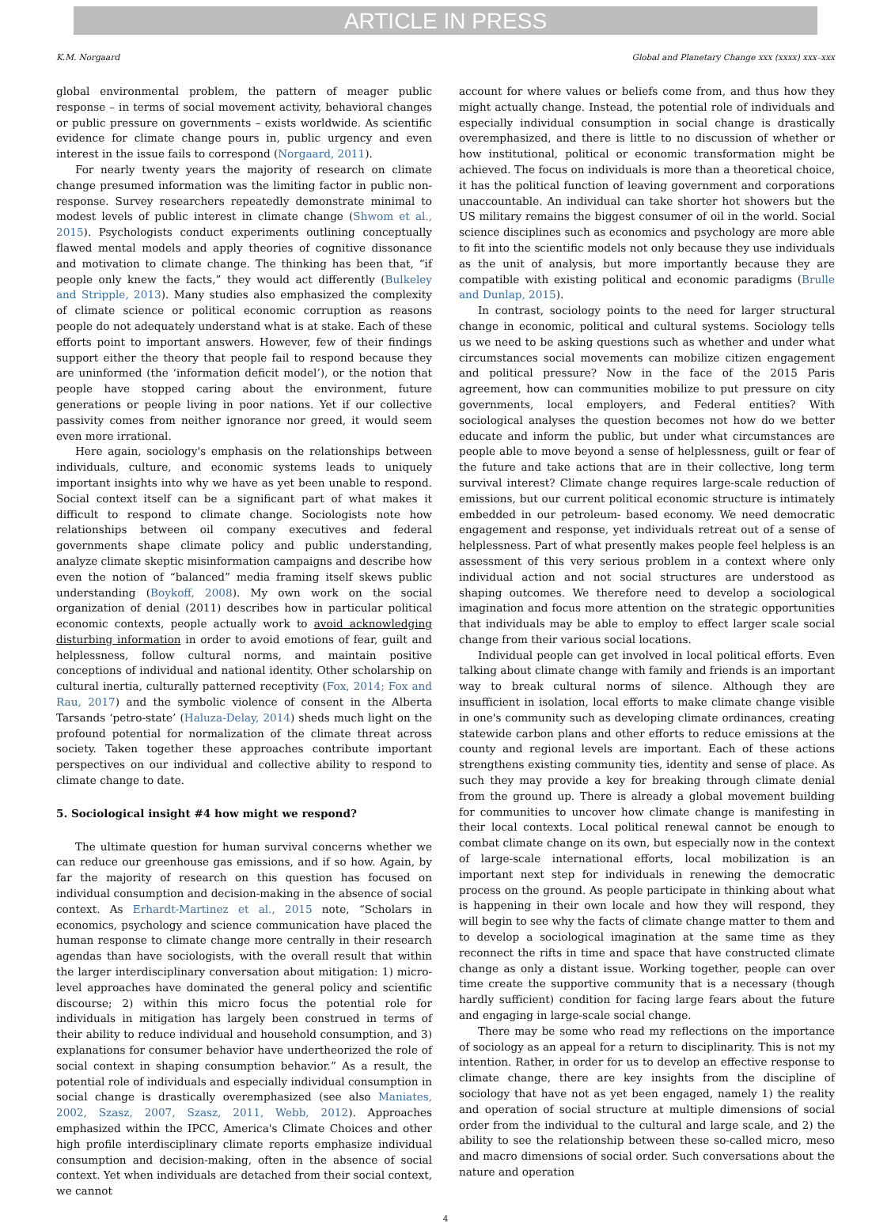ARTICLE IN PRESS
K.M. Norgaard Global and Planetary Change xxx (xxxx) xxx–xxx
global environmental problem, the pattern of meager public response – in terms of social movement activity, behavioral changes or public pressure on governments – exists worldwide. As scientific evidence for climate change pours in, public urgency and even interest in the issue fails to correspond (Norgaard, 2011).
For nearly twenty years the majority of research on climate change presumed information was the limiting factor in public non-response. Survey researchers repeatedly demonstrate minimal to modest levels of public interest in climate change (Shwom et al., 2015). Psychologists conduct experiments outlining conceptually flawed mental models and apply theories of cognitive dissonance and motivation to climate change. The thinking has been that, “if people only knew the facts,” they would act differently (Bulkeley and Stripple, 2013). Many studies also emphasized the complexity of climate science or political economic corruption as reasons people do not adequately understand what is at stake. Each of these efforts point to important answers. However, few of their findings support either the theory that people fail to respond because they are uninformed (the ‘information deficit model’), or the notion that people have stopped caring about the environment, future generations or people living in poor nations. Yet if our collective passivity comes from neither ignorance nor greed, it would seem even more irrational.
Here again, sociology's emphasis on the relationships between individuals, culture, and economic systems leads to uniquely important insights into why we have as yet been unable to respond. Social context itself can be a significant part of what makes it difficult to respond to climate change. Sociologists note how relationships between oil company executives and federal governments shape climate policy and public understanding, analyze climate skeptic misinformation campaigns and describe how even the notion of “balanced” media framing itself skews public understanding (Boykoff, 2008). My own work on the social organization of denial (2011) describes how in particular political economic contexts, people actually work to avoid acknowledging disturbing information in order to avoid emotions of fear, guilt and helplessness, follow cultural norms, and maintain positive conceptions of individual and national identity. Other scholarship on cultural inertia, culturally patterned receptivity (Fox, 2014; Fox and Rau, 2017) and the symbolic violence of consent in the Alberta Tarsands ‘petro-state’ (Haluza-Delay, 2014) sheds much light on the profound potential for normalization of the climate threat across society. Taken together these approaches contribute important perspectives on our individual and collective ability to respond to climate change to date.
5. Sociological insight #4 how might we respond?
The ultimate question for human survival concerns whether we can reduce our greenhouse gas emissions, and if so how. Again, by far the majority of research on this question has focused on individual consumption and decision-making in the absence of social context. As Erhardt-Martinez et al., 2015 note, “Scholars in economics, psychology and science communication have placed the human response to climate change more centrally in their research agendas than have sociologists, with the overall result that within the larger interdisciplinary conversation about mitigation: 1) micro-level approaches have dominated the general policy and scientific discourse; 2) within this micro focus the potential role for individuals in mitigation has largely been construed in terms of their ability to reduce individual and household consumption, and 3) explanations for consumer behavior have undertheorized the role of social context in shaping consumption behavior.” As a result, the potential role of individuals and especially individual consumption in social change is drastically overemphasized (see also Maniates, 2002, Szasz, 2007, Szasz, 2011, Webb, 2012). Approaches emphasized within the IPCC, America's Climate Choices and other high profile interdisciplinary climate reports emphasize individual consumption and decision-making, often in the absence of social context. Yet when individuals are detached from their social context, we cannot
account for where values or beliefs come from, and thus how they might actually change. Instead, the potential role of individuals and especially individual consumption in social change is drastically overemphasized, and there is little to no discussion of whether or how institutional, political or economic transformation might be achieved. The focus on individuals is more than a theoretical choice, it has the political function of leaving government and corporations unaccountable. An individual can take shorter hot showers but the US military remains the biggest consumer of oil in the world. Social science disciplines such as economics and psychology are more able to fit into the scientific models not only because they use individuals as the unit of analysis, but more importantly because they are compatible with existing political and economic paradigms (Brulle and Dunlap, 2015).
In contrast, sociology points to the need for larger structural change in economic, political and cultural systems. Sociology tells us we need to be asking questions such as whether and under what circumstances social movements can mobilize citizen engagement and political pressure? Now in the face of the 2015 Paris agreement, how can communities mobilize to put pressure on city governments, local employers, and Federal entities? With sociological analyses the question becomes not how do we better educate and inform the public, but under what circumstances are people able to move beyond a sense of helplessness, guilt or fear of the future and take actions that are in their collective, long term survival interest? Climate change requires large-scale reduction of emissions, but our current political economic structure is intimately embedded in our petroleum- based economy. We need democratic engagement and response, yet individuals retreat out of a sense of helplessness. Part of what presently makes people feel helpless is an assessment of this very serious problem in a context where only individual action and not social structures are understood as shaping outcomes. We therefore need to develop a sociological imagination and focus more attention on the strategic opportunities that individuals may be able to employ to effect larger scale social change from their various social locations.
Individual people can get involved in local political efforts. Even talking about climate change with family and friends is an important way to break cultural norms of silence. Although they are insufficient in isolation, local efforts to make climate change visible in one's community such as developing climate ordinances, creating statewide carbon plans and other efforts to reduce emissions at the county and regional levels are important. Each of these actions strengthens existing community ties, identity and sense of place. As such they may provide a key for breaking through climate denial from the ground up. There is already a global movement building for communities to uncover how climate change is manifesting in their local contexts. Local political renewal cannot be enough to combat climate change on its own, but especially now in the context of large-scale international efforts, local mobilization is an important next step for individuals in renewing the democratic process on the ground. As people participate in thinking about what is happening in their own locale and how they will respond, they will begin to see why the facts of climate change matter to them and to develop a sociological imagination at the same time as they reconnect the rifts in time and space that have constructed climate change as only a distant issue. Working together, people can over time create the supportive community that is a necessary (though hardly sufficient) condition for facing large fears about the future and engaging in large-scale social change.
There may be some who read my reflections on the importance of sociology as an appeal for a return to disciplinarity. This is not my intention. Rather, in order for us to develop an effective response to climate change, there are key insights from the discipline of sociology that have not as yet been engaged, namely 1) the reality and operation of social structure at multiple dimensions of social order from the individual to the cultural and large scale, and 2) the ability to see the relationship between these so-called micro, meso and macro dimensions of social order. Such conversations about the nature and operation
4